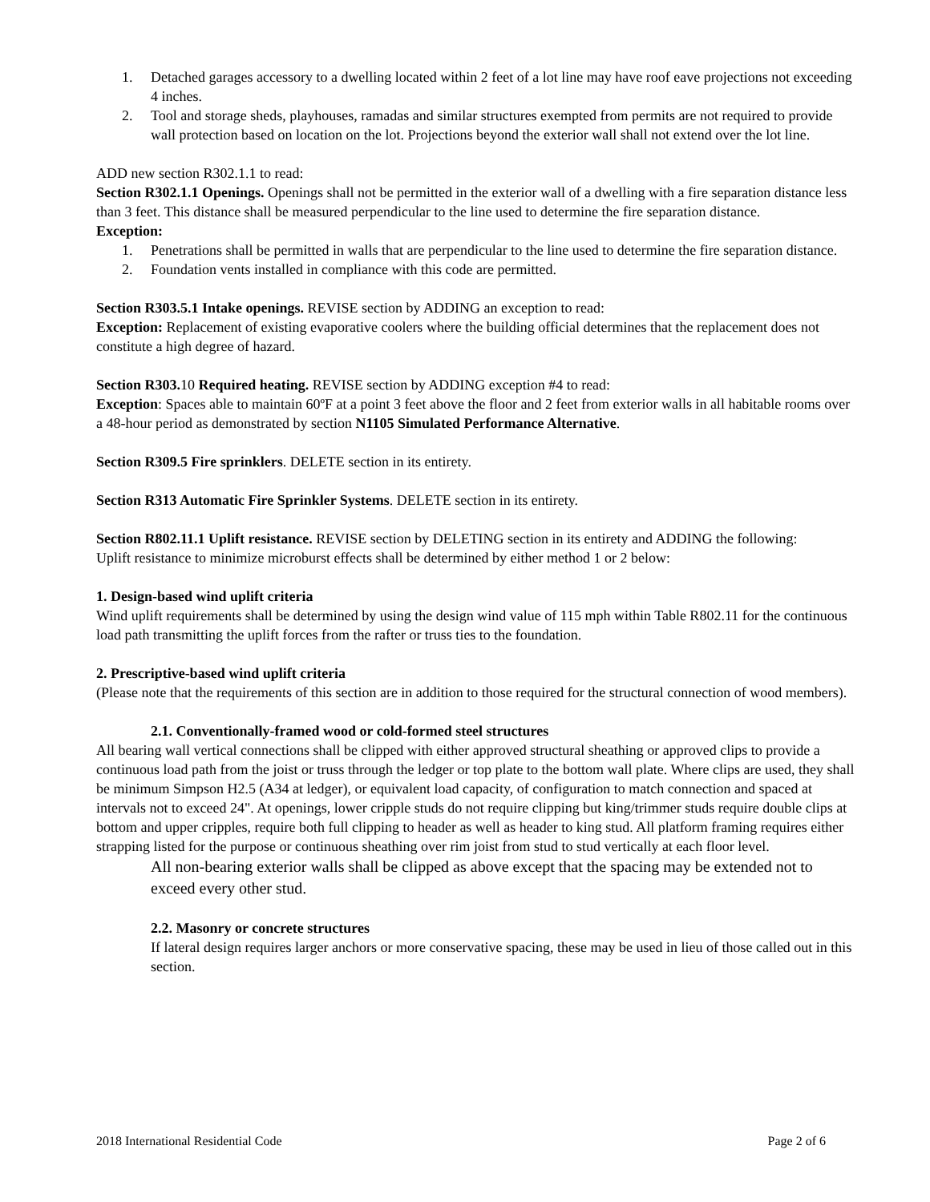1. Detached garages accessory to a dwelling located within 2 feet of a lot line may have roof eave projections not exceeding 4 inches.
2. Tool and storage sheds, playhouses, ramadas and similar structures exempted from permits are not required to provide wall protection based on location on the lot. Projections beyond the exterior wall shall not extend over the lot line.
ADD new section R302.1.1 to read:
Section R302.1.1 Openings. Openings shall not be permitted in the exterior wall of a dwelling with a fire separation distance less than 3 feet. This distance shall be measured perpendicular to the line used to determine the fire separation distance.
Exception:
1. Penetrations shall be permitted in walls that are perpendicular to the line used to determine the fire separation distance.
2. Foundation vents installed in compliance with this code are permitted.
Section R303.5.1 Intake openings. REVISE section by ADDING an exception to read:
Exception: Replacement of existing evaporative coolers where the building official determines that the replacement does not constitute a high degree of hazard.
Section R303. 10 Required heating. REVISE section by ADDING exception #4 to read:
Exception: Spaces able to maintain 60ºF at a point 3 feet above the floor and 2 feet from exterior walls in all habitable rooms over a 48-hour period as demonstrated by section N1105 Simulated Performance Alternative.
Section R309.5 Fire sprinklers. DELETE section in its entirety.
Section R313 Automatic Fire Sprinkler Systems. DELETE section in its entirety.
Section R802.11.1 Uplift resistance. REVISE section by DELETING section in its entirety and ADDING the following:
Uplift resistance to minimize microburst effects shall be determined by either method 1 or 2 below:
1. Design-based wind uplift criteria
Wind uplift requirements shall be determined by using the design wind value of 115 mph within Table R802.11 for the continuous load path transmitting the uplift forces from the rafter or truss ties to the foundation.
2. Prescriptive-based wind uplift criteria
(Please note that the requirements of this section are in addition to those required for the structural connection of wood members).
2.1. Conventionally-framed wood or cold-formed steel structures
All bearing wall vertical connections shall be clipped with either approved structural sheathing or approved clips to provide a continuous load path from the joist or truss through the ledger or top plate to the bottom wall plate. Where clips are used, they shall be minimum Simpson H2.5 (A34 at ledger), or equivalent load capacity, of configuration to match connection and spaced at intervals not to exceed 24". At openings, lower cripple studs do not require clipping but king/trimmer studs require double clips at bottom and upper cripples, require both full clipping to header as well as header to king stud. All platform framing requires either strapping listed for the purpose or continuous sheathing over rim joist from stud to stud vertically at each floor level.
All non-bearing exterior walls shall be clipped as above except that the spacing may be extended not to exceed every other stud.
2.2. Masonry or concrete structures
If lateral design requires larger anchors or more conservative spacing, these may be used in lieu of those called out in this section.
2018 International Residential Code Page 2 of 6